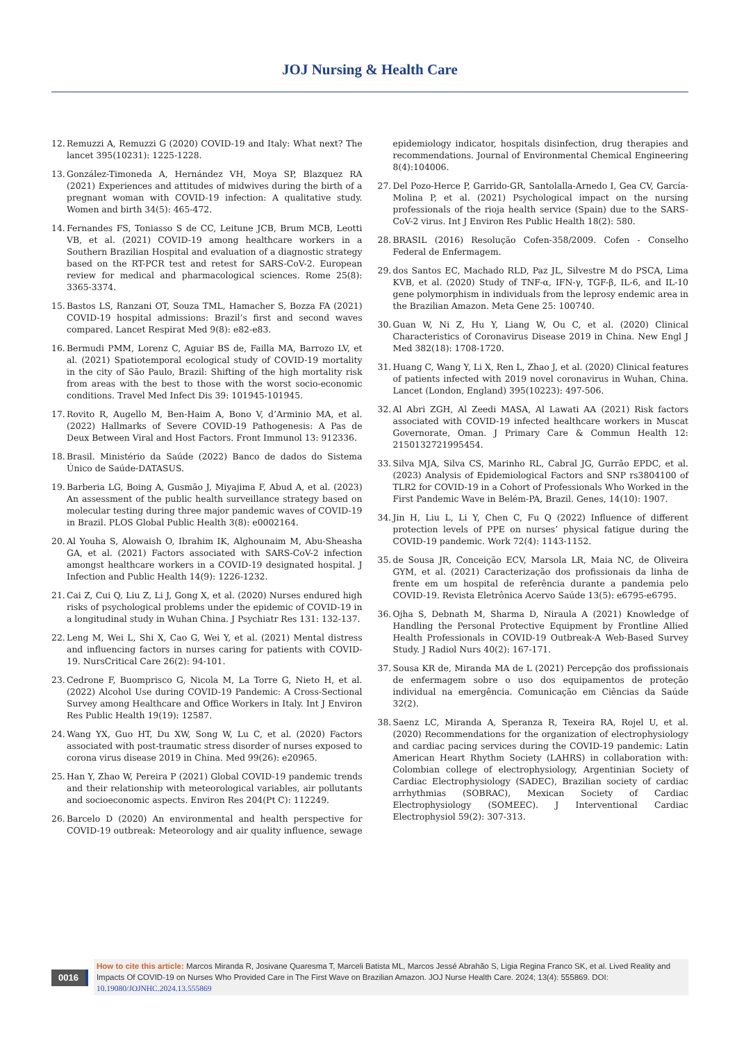JOJ Nursing & Health Care
12. Remuzzi A, Remuzzi G (2020) COVID-19 and Italy: What next? The lancet 395(10231): 1225-1228.
13. González-Timoneda A, Hernández VH, Moya SP, Blazquez RA (2021) Experiences and attitudes of midwives during the birth of a pregnant woman with COVID-19 infection: A qualitative study. Women and birth 34(5): 465-472.
14. Fernandes FS, Toniasso S de CC, Leitune JCB, Brum MCB, Leotti VB, et al. (2021) COVID-19 among healthcare workers in a Southern Brazilian Hospital and evaluation of a diagnostic strategy based on the RT-PCR test and retest for SARS-CoV-2. European review for medical and pharmacological sciences. Rome 25(8): 3365-3374.
15. Bastos LS, Ranzani OT, Souza TML, Hamacher S, Bozza FA (2021) COVID-19 hospital admissions: Brazil’s first and second waves compared. Lancet Respirat Med 9(8): e82-e83.
16. Bermudi PMM, Lorenz C, Aguiar BS de, Failla MA, Barrozo LV, et al. (2021) Spatiotemporal ecological study of COVID-19 mortality in the city of São Paulo, Brazil: Shifting of the high mortality risk from areas with the best to those with the worst socio-economic conditions. Travel Med Infect Dis 39: 101945-101945.
17. Rovito R, Augello M, Ben-Haim A, Bono V, d’Arminio MA, et al. (2022) Hallmarks of Severe COVID-19 Pathogenesis: A Pas de Deux Between Viral and Host Factors. Front Immunol 13: 912336.
18. Brasil. Ministério da Saúde (2022) Banco de dados do Sistema Único de Saúde-DATASUS.
19. Barberia LG, Boing A, Gusmão J, Miyajima F, Abud A, et al. (2023) An assessment of the public health surveillance strategy based on molecular testing during three major pandemic waves of COVID-19 in Brazil. PLOS Global Public Health 3(8): e0002164.
20. Al Youha S, Alowaish O, Ibrahim IK, Alghounaim M, Abu-Sheasha GA, et al. (2021) Factors associated with SARS-CoV-2 infection amongst healthcare workers in a COVID-19 designated hospital. J Infection and Public Health 14(9): 1226-1232.
21. Cai Z, Cui Q, Liu Z, Li J, Gong X, et al. (2020) Nurses endured high risks of psychological problems under the epidemic of COVID-19 in a longitudinal study in Wuhan China. J Psychiatr Res 131: 132-137.
22. Leng M, Wei L, Shi X, Cao G, Wei Y, et al. (2021) Mental distress and influencing factors in nurses caring for patients with COVID-19. NursCritical Care 26(2): 94-101.
23. Cedrone F, Buomprisco G, Nicola M, La Torre G, Nieto H, et al. (2022) Alcohol Use during COVID-19 Pandemic: A Cross-Sectional Survey among Healthcare and Office Workers in Italy. Int J Environ Res Public Health 19(19): 12587.
24. Wang YX, Guo HT, Du XW, Song W, Lu C, et al. (2020) Factors associated with post-traumatic stress disorder of nurses exposed to corona virus disease 2019 in China. Med 99(26): e20965.
25. Han Y, Zhao W, Pereira P (2021) Global COVID-19 pandemic trends and their relationship with meteorological variables, air pollutants and socioeconomic aspects. Environ Res 204(Pt C): 112249.
26. Barcelo D (2020) An environmental and health perspective for COVID-19 outbreak: Meteorology and air quality influence, sewage epidemiology indicator, hospitals disinfection, drug therapies and recommendations. Journal of Environmental Chemical Engineering 8(4):104006.
27. Del Pozo-Herce P, Garrido-GR, Santolalla-Arnedo I, Gea CV, García-Molina P, et al. (2021) Psychological impact on the nursing professionals of the rioja health service (Spain) due to the SARS-CoV-2 virus. Int J Environ Res Public Health 18(2): 580.
28. BRASIL (2016) Resolução Cofen-358/2009. Cofen - Conselho Federal de Enfermagem.
29. dos Santos EC, Machado RLD, Paz JL, Silvestre M do PSCA, Lima KVB, et al. (2020) Study of TNF-α, IFN-γ, TGF-β, IL-6, and IL-10 gene polymorphism in individuals from the leprosy endemic area in the Brazilian Amazon. Meta Gene 25: 100740.
30. Guan W, Ni Z, Hu Y, Liang W, Ou C, et al. (2020) Clinical Characteristics of Coronavirus Disease 2019 in China. New Engl J Med 382(18): 1708-1720.
31. Huang C, Wang Y, Li X, Ren L, Zhao J, et al. (2020) Clinical features of patients infected with 2019 novel coronavirus in Wuhan, China. Lancet (London, England) 395(10223): 497-506.
32. Al Abri ZGH, Al Zeedi MASA, Al Lawati AA (2021) Risk factors associated with COVID-19 infected healthcare workers in Muscat Governorate, Oman. J Primary Care & Commun Health 12: 2150132721995454.
33. Silva MJA, Silva CS, Marinho RL, Cabral JG, Gurrão EPDC, et al. (2023) Analysis of Epidemiological Factors and SNP rs3804100 of TLR2 for COVID-19 in a Cohort of Professionals Who Worked in the First Pandemic Wave in Belém-PA, Brazil. Genes, 14(10): 1907.
34. Jin H, Liu L, Li Y, Chen C, Fu Q (2022) Influence of different protection levels of PPE on nurses’ physical fatigue during the COVID-19 pandemic. Work 72(4): 1143-1152.
35. de Sousa JR, Conceição ECV, Marsola LR, Maia NC, de Oliveira GYM, et al. (2021) Caracterização dos profissionais da linha de frente em um hospital de referência durante a pandemia pelo COVID-19. Revista Eletrônica Acervo Saúde 13(5): e6795-e6795.
36. Ojha S, Debnath M, Sharma D, Niraula A (2021) Knowledge of Handling the Personal Protective Equipment by Frontline Allied Health Professionals in COVID-19 Outbreak-A Web-Based Survey Study. J Radiol Nurs 40(2): 167-171.
37. Sousa KR de, Miranda MA de L (2021) Percepção dos profissionais de enfermagem sobre o uso dos equipamentos de proteção individual na emergência. Comunicação em Ciências da Saúde 32(2).
38. Saenz LC, Miranda A, Speranza R, Texeira RA, Rojel U, et al. (2020) Recommendations for the organization of electrophysiology and cardiac pacing services during the COVID-19 pandemic: Latin American Heart Rhythm Society (LAHRS) in collaboration with: Colombian college of electrophysiology, Argentinian Society of Cardiac Electrophysiology (SADEC), Brazilian society of cardiac arrhythmias (SOBRAC), Mexican Society of Cardiac Electrophysiology (SOMEEC). J Interventional Cardiac Electrophysiol 59(2): 307-313.
0016
How to cite this article: Marcos Miranda R, Josivane Quaresma T, Marceli Batista ML, Marcos Jessé Abrahão S, Ligia Regina Franco SK, et al. Lived Reality and Impacts Of COVID-19 on Nurses Who Provided Care in The First Wave on Brazilian Amazon. JOJ Nurse Health Care. 2024; 13(4): 555869. DOI: 10.19080/JOJNHC.2024.13.555869